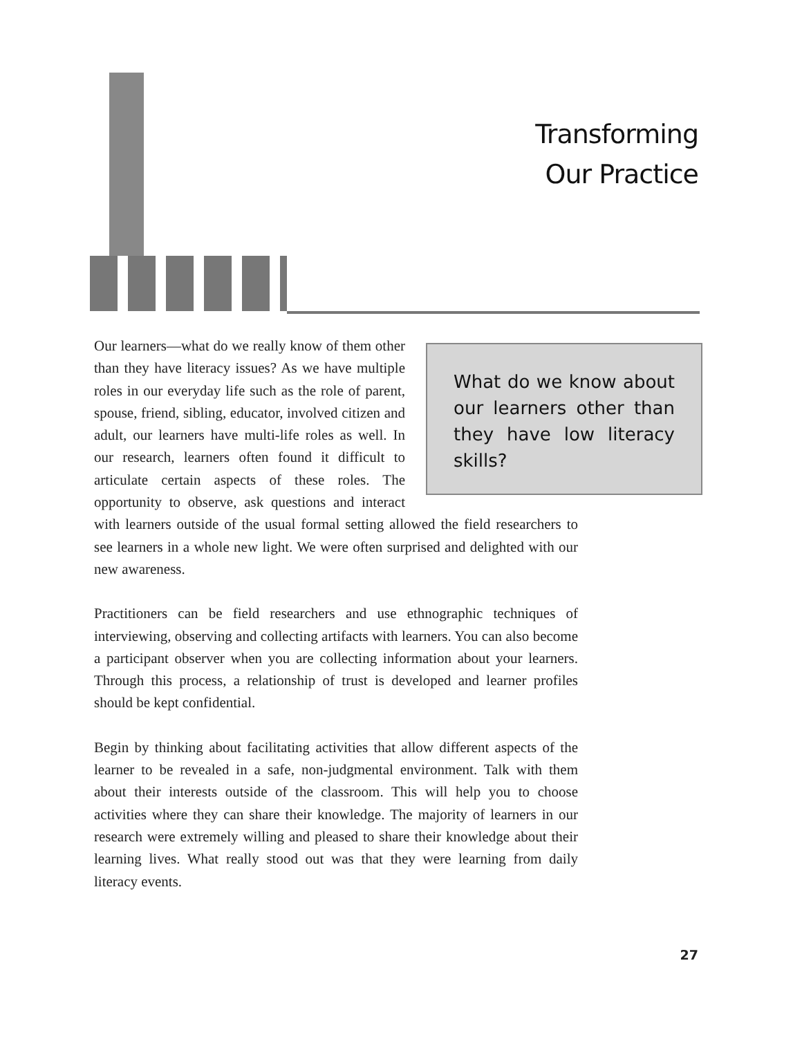Transforming
Our Practice
What do we know about our learners other than they have low literacy skills?
Our learners—what do we really know of them other than they have literacy issues? As we have multiple roles in our everyday life such as the role of parent, spouse, friend, sibling, educator, involved citizen and adult, our learners have multi-life roles as well. In our research, learners often found it difficult to articulate certain aspects of these roles. The opportunity to observe, ask questions and interact with learners outside of the usual formal setting allowed the field researchers to see learners in a whole new light. We were often surprised and delighted with our new awareness.
Practitioners can be field researchers and use ethnographic techniques of interviewing, observing and collecting artifacts with learners. You can also become a participant observer when you are collecting information about your learners. Through this process, a relationship of trust is developed and learner profiles should be kept confidential.
Begin by thinking about facilitating activities that allow different aspects of the learner to be revealed in a safe, non-judgmental environment. Talk with them about their interests outside of the classroom. This will help you to choose activities where they can share their knowledge. The majority of learners in our research were extremely willing and pleased to share their knowledge about their learning lives. What really stood out was that they were learning from daily literacy events.
27